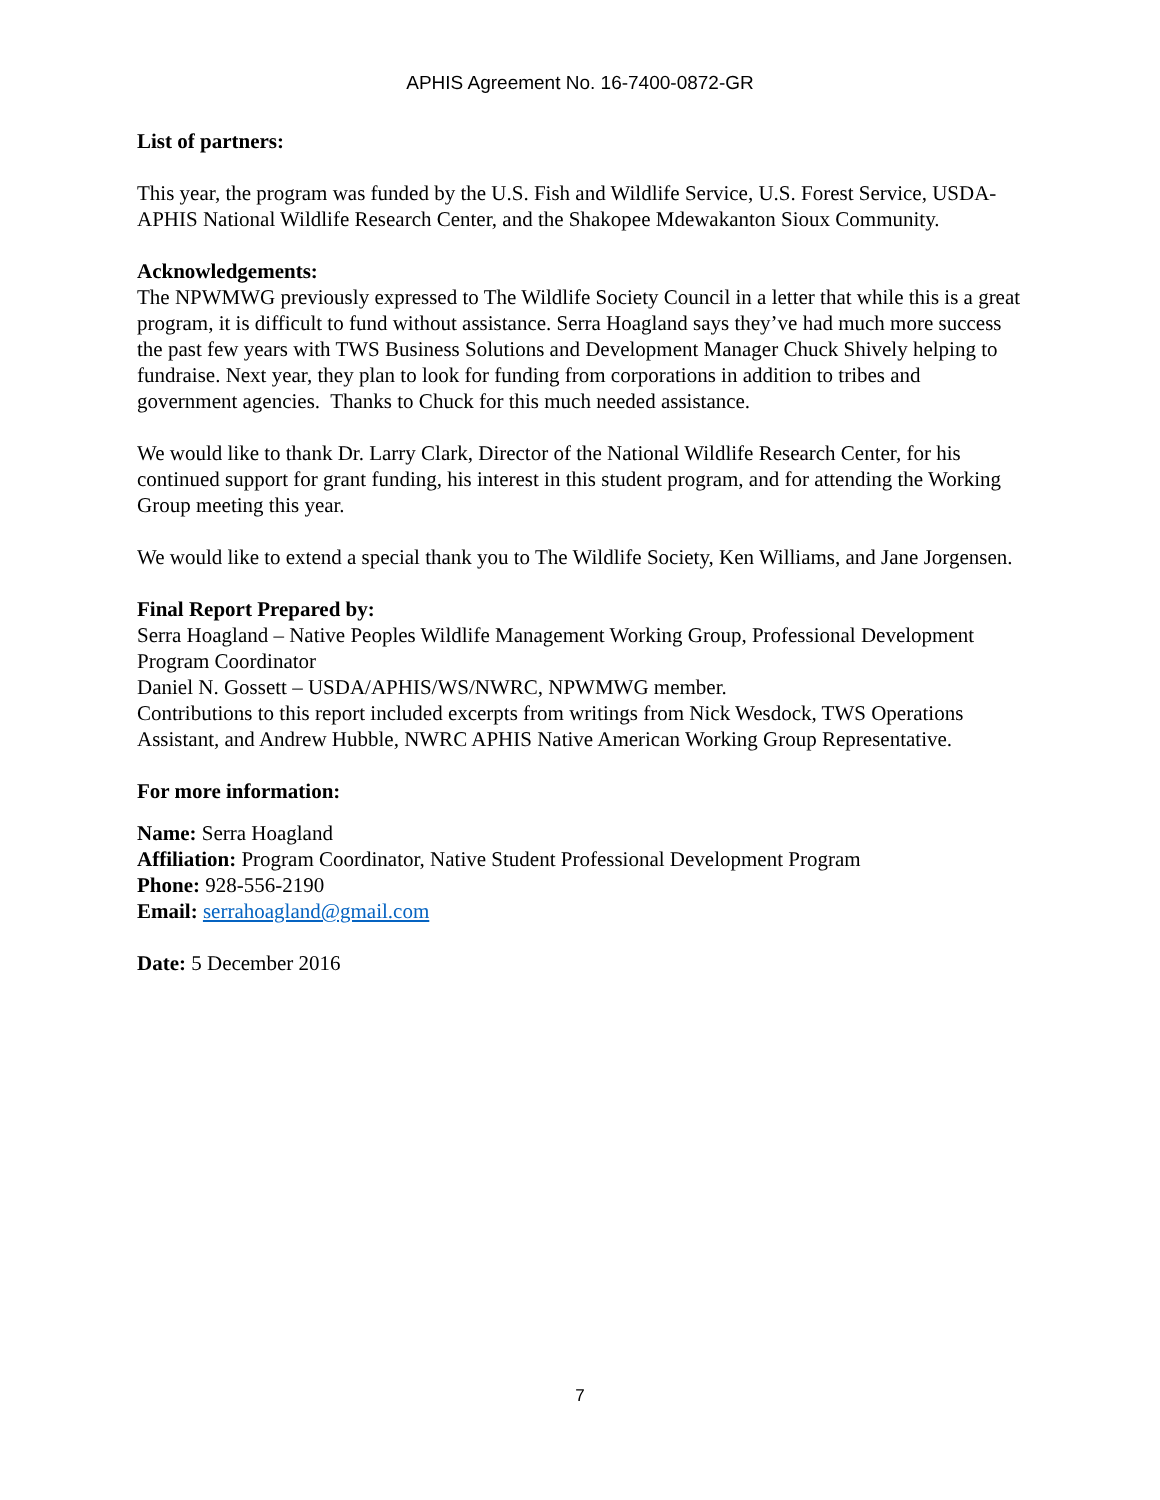APHIS Agreement No. 16-7400-0872-GR
List of partners:
This year, the program was funded by the U.S. Fish and Wildlife Service, U.S. Forest Service, USDA-APHIS National Wildlife Research Center, and the Shakopee Mdewakanton Sioux Community.
Acknowledgements:
The NPWMWG previously expressed to The Wildlife Society Council in a letter that while this is a great program, it is difficult to fund without assistance. Serra Hoagland says they’ve had much more success the past few years with TWS Business Solutions and Development Manager Chuck Shively helping to fundraise. Next year, they plan to look for funding from corporations in addition to tribes and government agencies. Thanks to Chuck for this much needed assistance.
We would like to thank Dr. Larry Clark, Director of the National Wildlife Research Center, for his continued support for grant funding, his interest in this student program, and for attending the Working Group meeting this year.
We would like to extend a special thank you to The Wildlife Society, Ken Williams, and Jane Jorgensen.
Final Report Prepared by:
Serra Hoagland – Native Peoples Wildlife Management Working Group, Professional Development Program Coordinator
Daniel N. Gossett – USDA/APHIS/WS/NWRC, NPWMWG member.
Contributions to this report included excerpts from writings from Nick Wesdock, TWS Operations Assistant, and Andrew Hubble, NWRC APHIS Native American Working Group Representative.
For more information:
Name: Serra Hoagland
Affiliation: Program Coordinator, Native Student Professional Development Program
Phone: 928-556-2190
Email: serrahoagland@gmail.com
Date: 5 December 2016
7